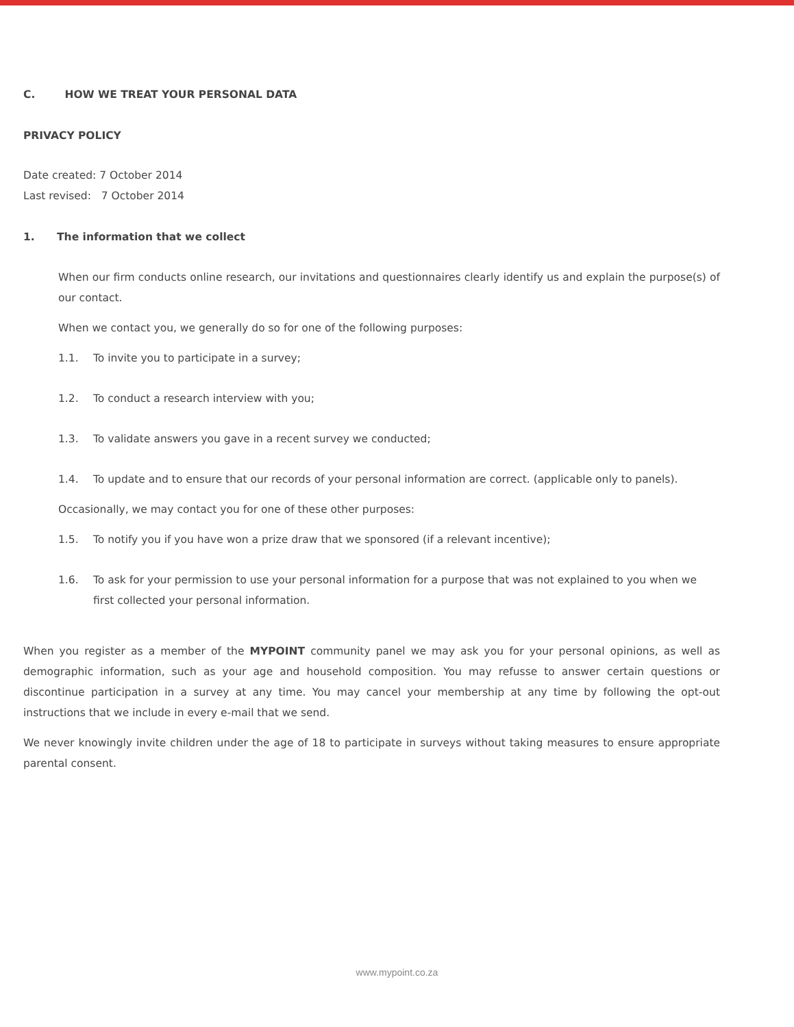C. HOW WE TREAT YOUR PERSONAL DATA
PRIVACY POLICY
Date created: 7 October 2014
Last revised: 7 October 2014
1. The information that we collect
When our firm conducts online research, our invitations and questionnaires clearly identify us and explain the purpose(s) of our contact.
When we contact you, we generally do so for one of the following purposes:
1.1. To invite you to participate in a survey;
1.2. To conduct a research interview with you;
1.3. To validate answers you gave in a recent survey we conducted;
1.4. To update and to ensure that our records of your personal information are correct. (applicable only to panels).
Occasionally, we may contact you for one of these other purposes:
1.5. To notify you if you have won a prize draw that we sponsored (if a relevant incentive);
1.6. To ask for your permission to use your personal information for a purpose that was not explained to you when we first collected your personal information.
When you register as a member of the MYPOINT community panel we may ask you for your personal opinions, as well as demographic information, such as your age and household composition. You may refusse to answer certain questions or discontinue participation in a survey at any time. You may cancel your membership at any time by following the opt-out instructions that we include in every e-mail that we send.
We never knowingly invite children under the age of 18 to participate in surveys without taking measures to ensure appropriate parental consent.
www.mypoint.co.za